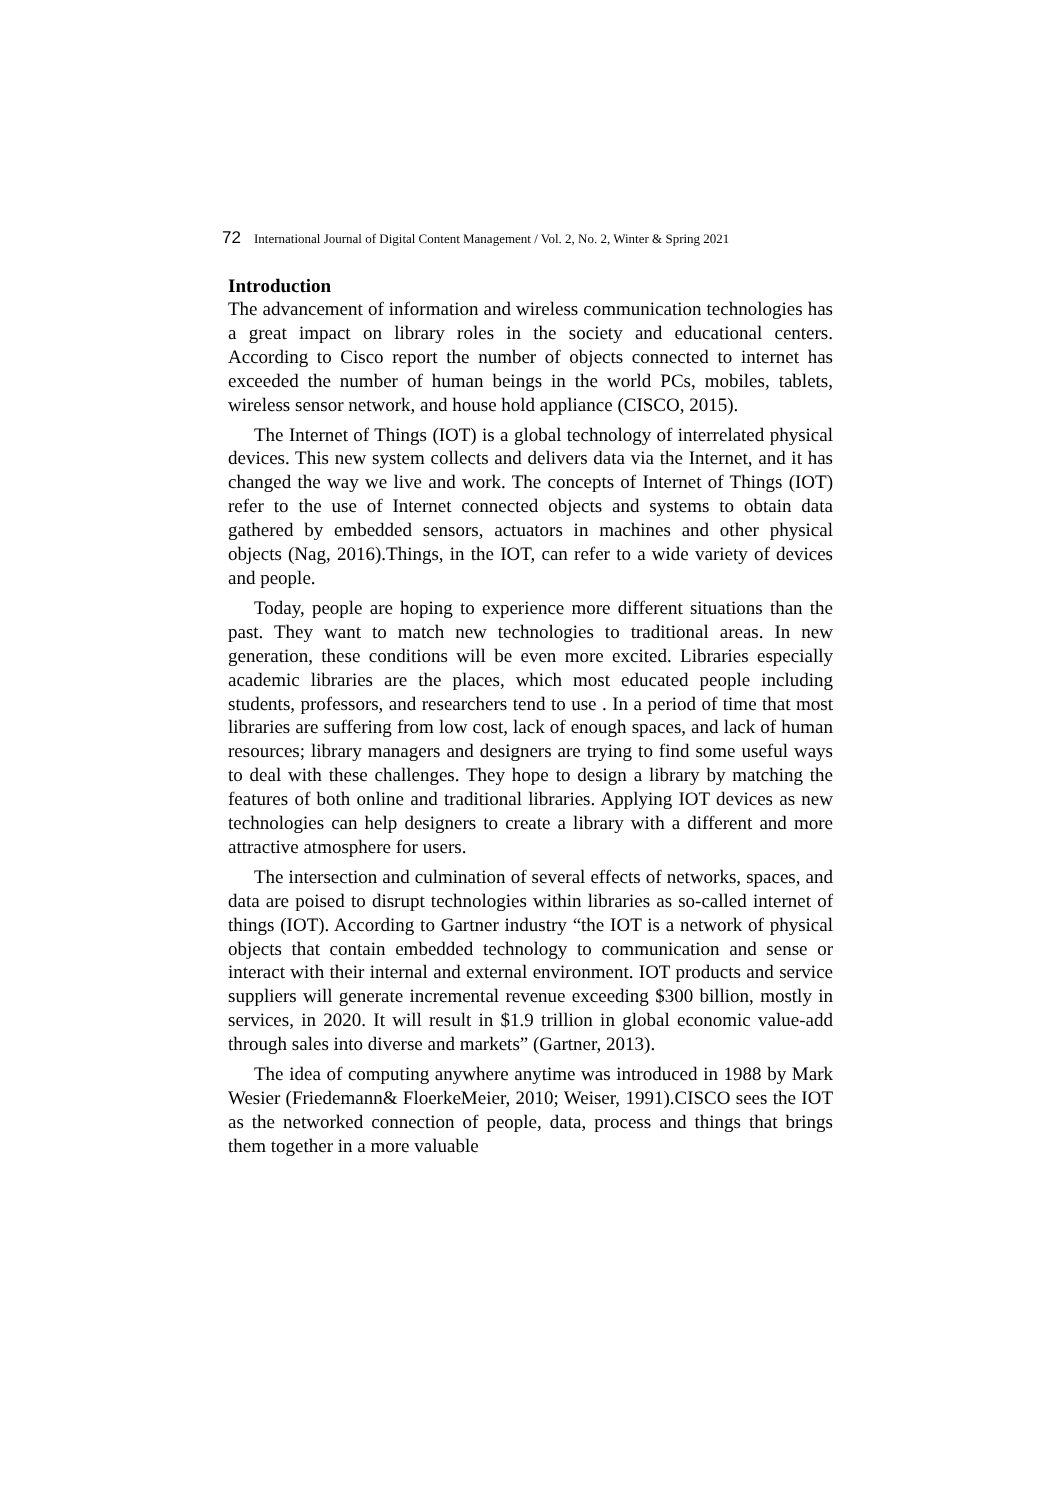72 International Journal of Digital Content Management / Vol. 2, No. 2, Winter & Spring 2021
Introduction
The advancement of information and wireless communication technologies has a great impact on library roles in the society and educational centers. According to Cisco report the number of objects connected to internet has exceeded the number of human beings in the world PCs, mobiles, tablets, wireless sensor network, and house hold appliance (CISCO, 2015).
The Internet of Things (IOT) is a global technology of interrelated physical devices. This new system collects and delivers data via the Internet, and it has changed the way we live and work. The concepts of Internet of Things (IOT) refer to the use of Internet connected objects and systems to obtain data gathered by embedded sensors, actuators in machines and other physical objects (Nag, 2016).Things, in the IOT, can refer to a wide variety of devices and people.
Today, people are hoping to experience more different situations than the past. They want to match new technologies to traditional areas. In new generation, these conditions will be even more excited. Libraries especially academic libraries are the places, which most educated people including students, professors, and researchers tend to use . In a period of time that most libraries are suffering from low cost, lack of enough spaces, and lack of human resources; library managers and designers are trying to find some useful ways to deal with these challenges. They hope to design a library by matching the features of both online and traditional libraries. Applying IOT devices as new technologies can help designers to create a library with a different and more attractive atmosphere for users.
The intersection and culmination of several effects of networks, spaces, and data are poised to disrupt technologies within libraries as so-called internet of things (IOT). According to Gartner industry “the IOT is a network of physical objects that contain embedded technology to communication and sense or interact with their internal and external environment. IOT products and service suppliers will generate incremental revenue exceeding $300 billion, mostly in services, in 2020. It will result in $1.9 trillion in global economic value-add through sales into diverse and markets” (Gartner, 2013).
The idea of computing anywhere anytime was introduced in 1988 by Mark Wesier (Friedemann& FloerkeMeier, 2010; Weiser, 1991).CISCO sees the IOT as the networked connection of people, data, process and things that brings them together in a more valuable